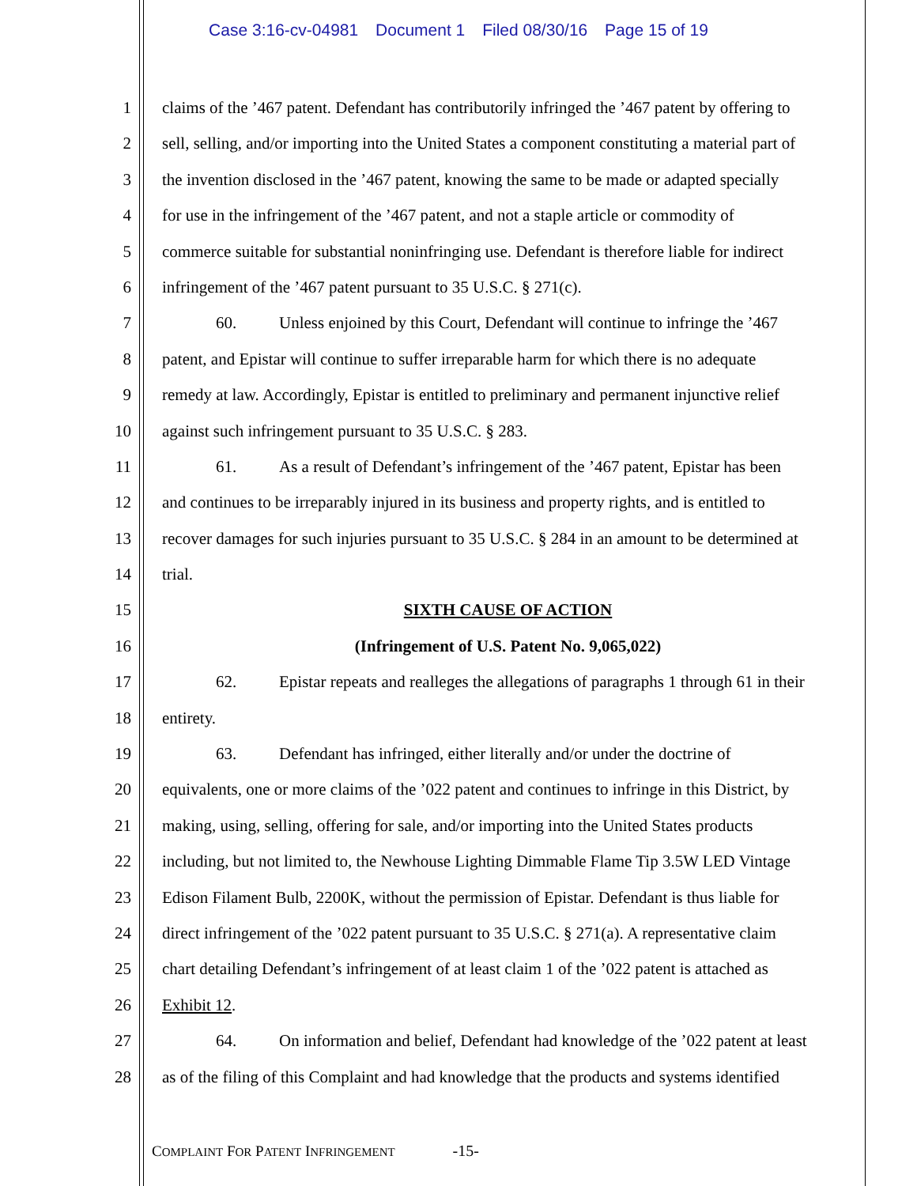Case 3:16-cv-04981 Document 1 Filed 08/30/16 Page 15 of 19
1 claims of the ’467 patent. Defendant has contributorily infringed the ’467 patent by offering to
2 sell, selling, and/or importing into the United States a component constituting a material part of
3 the invention disclosed in the ’467 patent, knowing the same to be made or adapted specially
4 for use in the infringement of the ’467 patent, and not a staple article or commodity of
5 commerce suitable for substantial noninfringing use. Defendant is therefore liable for indirect
6 infringement of the ’467 patent pursuant to 35 U.S.C. § 271(c).
7 60. Unless enjoined by this Court, Defendant will continue to infringe the ’467
8 patent, and Epistar will continue to suffer irreparable harm for which there is no adequate
9 remedy at law. Accordingly, Epistar is entitled to preliminary and permanent injunctive relief
10 against such infringement pursuant to 35 U.S.C. § 283.
11 61. As a result of Defendant’s infringement of the ’467 patent, Epistar has been
12 and continues to be irreparably injured in its business and property rights, and is entitled to
13 recover damages for such injuries pursuant to 35 U.S.C. § 284 in an amount to be determined at
14 trial.
15 SIXTH CAUSE OF ACTION
16 (Infringement of U.S. Patent No. 9,065,022)
17 62. Epistar repeats and realleges the allegations of paragraphs 1 through 61 in their
18 entirety.
19 63. Defendant has infringed, either literally and/or under the doctrine of
20 equivalents, one or more claims of the ’022 patent and continues to infringe in this District, by
21 making, using, selling, offering for sale, and/or importing into the United States products
22 including, but not limited to, the Newhouse Lighting Dimmable Flame Tip 3.5W LED Vintage
23 Edison Filament Bulb, 2200K, without the permission of Epistar. Defendant is thus liable for
24 direct infringement of the ’022 patent pursuant to 35 U.S.C. § 271(a). A representative claim
25 chart detailing Defendant’s infringement of at least claim 1 of the ’022 patent is attached as
26 Exhibit 12.
27 64. On information and belief, Defendant had knowledge of the ’022 patent at least
28 as of the filing of this Complaint and had knowledge that the products and systems identified
COMPLAINT FOR PATENT INFRINGEMENT -15-